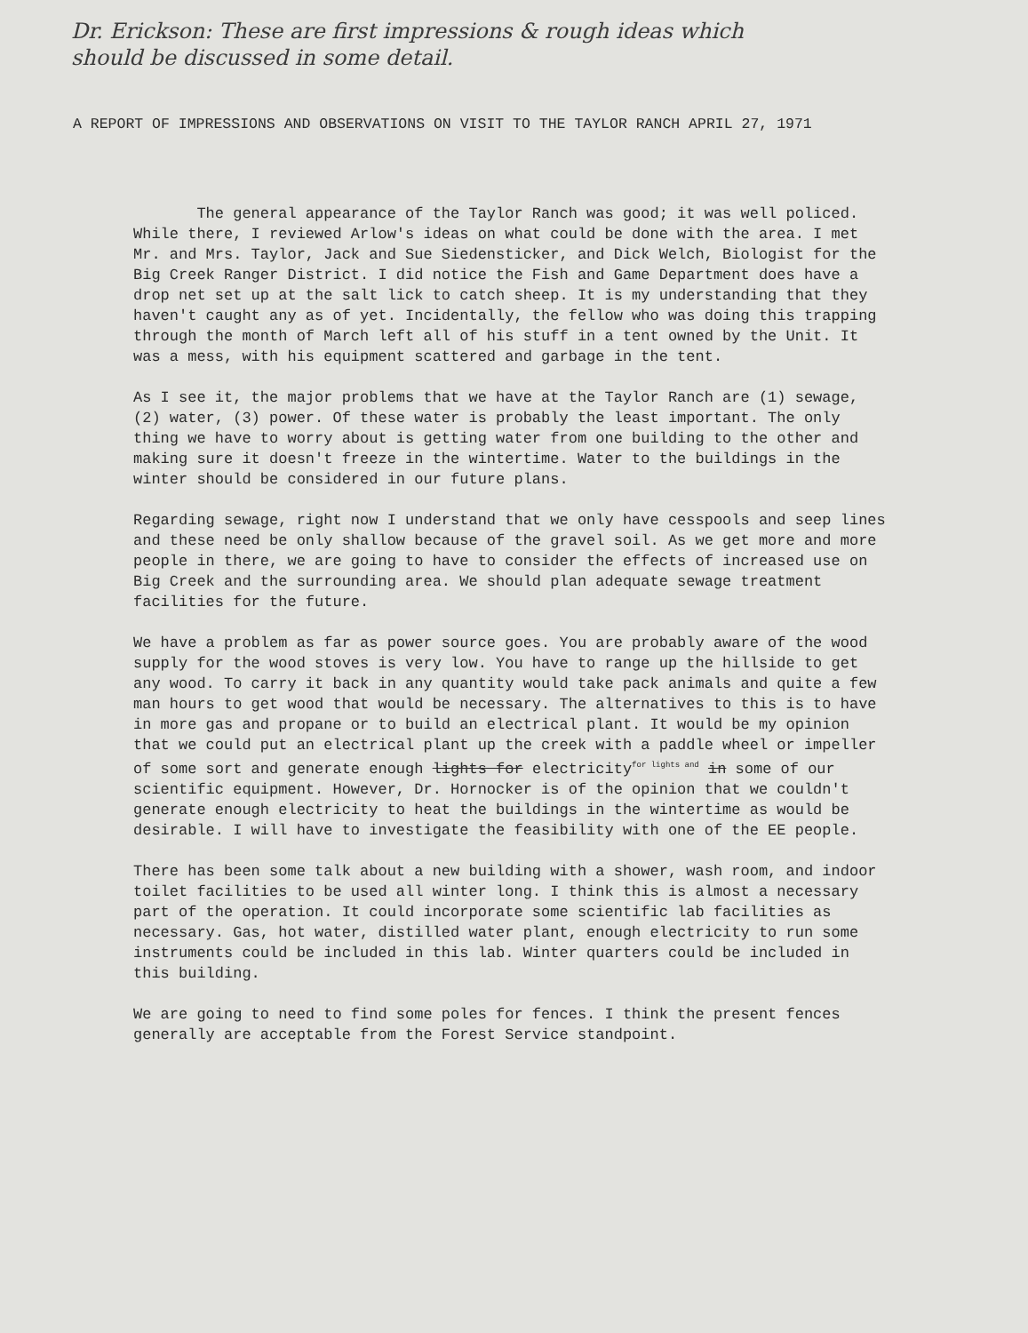Dr. Erickson: These are first impressions & rough ideas which
should be discussed in some detail.
A REPORT OF IMPRESSIONS AND OBSERVATIONS ON VISIT TO THE TAYLOR RANCH APRIL 27, 1971
The general appearance of the Taylor Ranch was good; it was well policed. While there, I reviewed Arlow's ideas on what could be done with the area. I met Mr. and Mrs. Taylor, Jack and Sue Siedensticker, and Dick Welch, Biologist for the Big Creek Ranger District. I did notice the Fish and Game Department does have a drop net set up at the salt lick to catch sheep. It is my understanding that they haven't caught any as of yet. Incidentally, the fellow who was doing this trapping through the month of March left all of his stuff in a tent owned by the Unit. It was a mess, with his equipment scattered and garbage in the tent.
As I see it, the major problems that we have at the Taylor Ranch are (1) sewage, (2) water, (3) power. Of these water is probably the least important. The only thing we have to worry about is getting water from one building to the other and making sure it doesn't freeze in the wintertime. Water to the buildings in the winter should be considered in our future plans.
Regarding sewage, right now I understand that we only have cesspools and seep lines and these need be only shallow because of the gravel soil. As we get more and more people in there, we are going to have to consider the effects of increased use on Big Creek and the surrounding area. We should plan adequate sewage treatment facilities for the future.
We have a problem as far as power source goes. You are probably aware of the wood supply for the wood stoves is very low. You have to range up the hillside to get any wood. To carry it back in any quantity would take pack animals and quite a few man hours to get wood that would be necessary. The alternatives to this is to have in more gas and propane or to build an electrical plant. It would be my opinion that we could put an electrical plant up the creek with a paddle wheel or impeller of some sort and generate enough lights for electricity<sup>for lights and</sup> in some of our scientific equipment. However, Dr. Hornocker is of the opinion that we couldn't generate enough electricity to heat the buildings in the wintertime as would be desirable. I will have to investigate the feasibility with one of the EE people.
There has been some talk about a new building with a shower, wash room, and indoor toilet facilities to be used all winter long. I think this is almost a necessary part of the operation. It could incorporate some scientific lab facilities as necessary. Gas, hot water, distilled water plant, enough electricity to run some instruments could be included in this lab. Winter quarters could be included in this building.
We are going to need to find some poles for fences. I think the present fences generally are acceptable from the Forest Service standpoint.